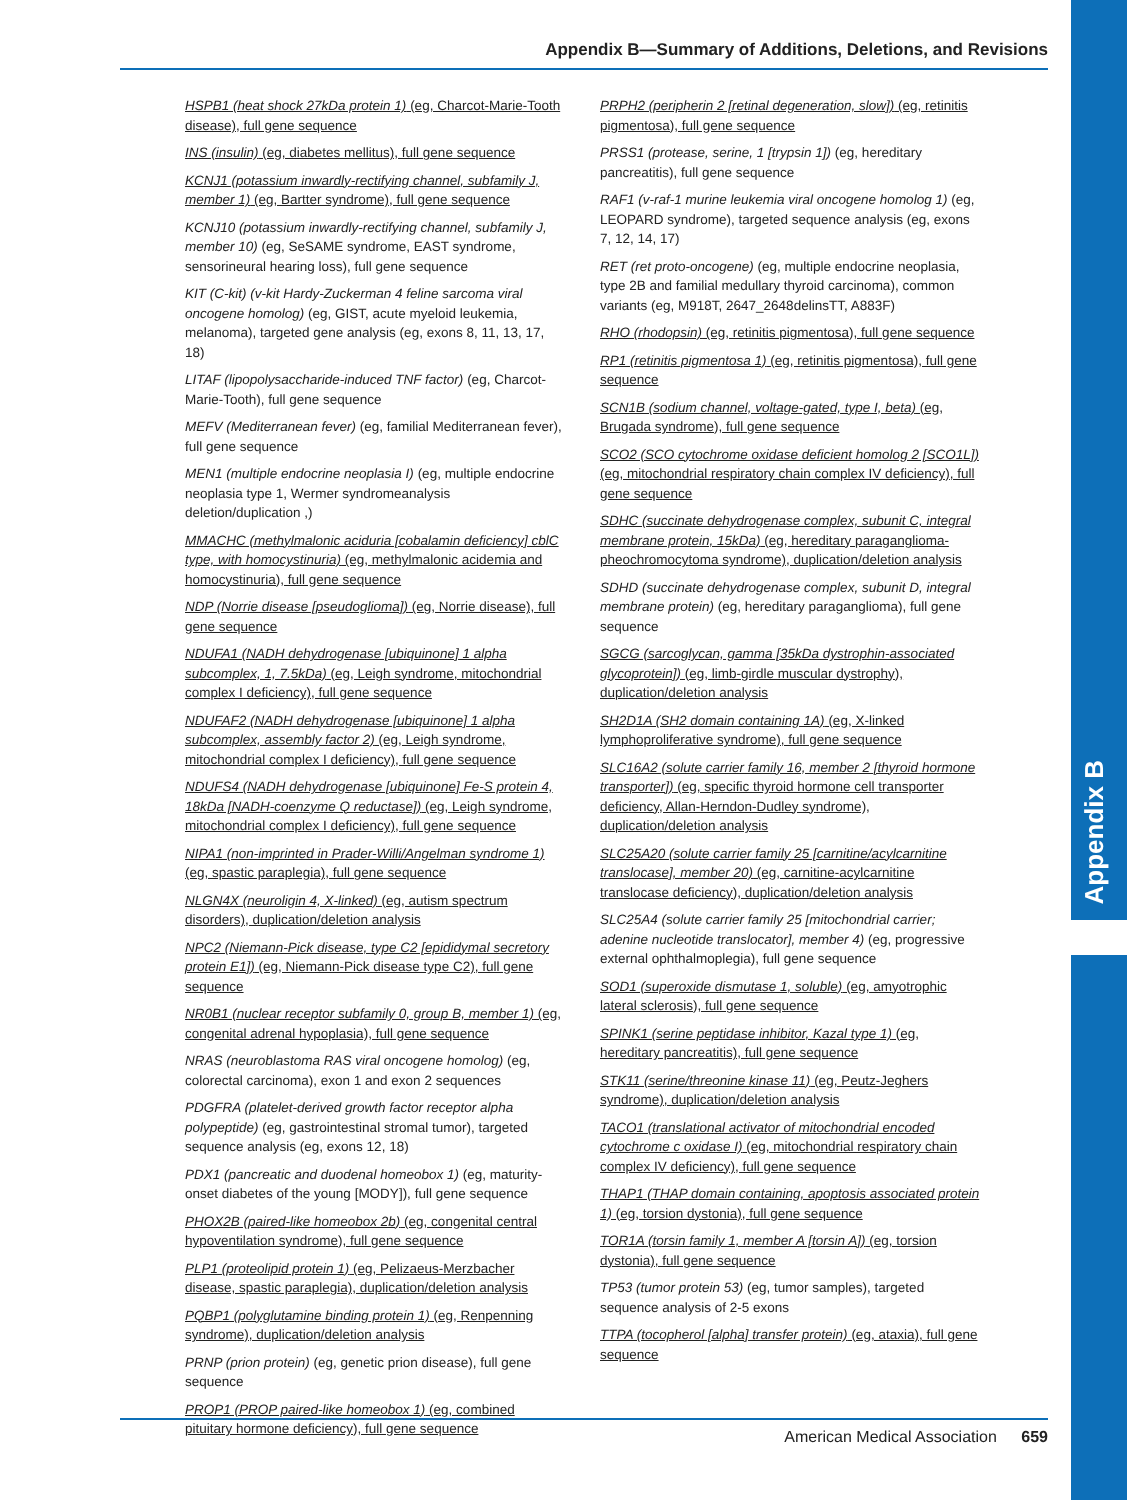Appendix B
Appendix B—Summary of Additions, Deletions, and Revisions
HSPB1 (heat shock 27kDa protein 1) (eg, Charcot-Marie-Tooth disease), full gene sequence
INS (insulin) (eg, diabetes mellitus), full gene sequence
KCNJ1 (potassium inwardly-rectifying channel, subfamily J, member 1) (eg, Bartter syndrome), full gene sequence
KCNJ10 (potassium inwardly-rectifying channel, subfamily J, member 10) (eg, SeSAME syndrome, EAST syndrome, sensorineural hearing loss), full gene sequence
KIT (C-kit) (v-kit Hardy-Zuckerman 4 feline sarcoma viral oncogene homolog) (eg, GIST, acute myeloid leukemia, melanoma), targeted gene analysis (eg, exons 8, 11, 13, 17, 18)
LITAF (lipopolysaccharide-induced TNF factor) (eg, Charcot-Marie-Tooth), full gene sequence
MEFV (Mediterranean fever) (eg, familial Mediterranean fever), full gene sequence
MEN1 (multiple endocrine neoplasia I) (eg, multiple endocrine neoplasia type 1, Wermer syndromeanalysis deletion/duplication ,)
MMACHC (methylmalonic aciduria [cobalamin deficiency] cblC type, with homocystinuria) (eg, methylmalonic acidemia and homocystinuria), full gene sequence
NDP (Norrie disease [pseudoglioma]) (eg, Norrie disease), full gene sequence
NDUFA1 (NADH dehydrogenase [ubiquinone] 1 alpha subcomplex, 1, 7.5kDa) (eg, Leigh syndrome, mitochondrial complex I deficiency), full gene sequence
NDUFAF2 (NADH dehydrogenase [ubiquinone] 1 alpha subcomplex, assembly factor 2) (eg, Leigh syndrome, mitochondrial complex I deficiency), full gene sequence
NDUFS4 (NADH dehydrogenase [ubiquinone] Fe-S protein 4, 18kDa [NADH-coenzyme Q reductase]) (eg, Leigh syndrome, mitochondrial complex I deficiency), full gene sequence
NIPA1 (non-imprinted in Prader-Willi/Angelman syndrome 1) (eg, spastic paraplegia), full gene sequence
NLGN4X (neuroligin 4, X-linked) (eg, autism spectrum disorders), duplication/deletion analysis
NPC2 (Niemann-Pick disease, type C2 [epididymal secretory protein E1]) (eg, Niemann-Pick disease type C2), full gene sequence
NR0B1 (nuclear receptor subfamily 0, group B, member 1) (eg, congenital adrenal hypoplasia), full gene sequence
NRAS (neuroblastoma RAS viral oncogene homolog) (eg, colorectal carcinoma), exon 1 and exon 2 sequences
PDGFRA (platelet-derived growth factor receptor alpha polypeptide) (eg, gastrointestinal stromal tumor), targeted sequence analysis (eg, exons 12, 18)
PDX1 (pancreatic and duodenal homeobox 1) (eg, maturity-onset diabetes of the young [MODY]), full gene sequence
PHOX2B (paired-like homeobox 2b) (eg, congenital central hypoventilation syndrome), full gene sequence
PLP1 (proteolipid protein 1) (eg, Pelizaeus-Merzbacher disease, spastic paraplegia), duplication/deletion analysis
PQBP1 (polyglutamine binding protein 1) (eg, Renpenning syndrome), duplication/deletion analysis
PRNP (prion protein) (eg, genetic prion disease), full gene sequence
PROP1 (PROP paired-like homeobox 1) (eg, combined pituitary hormone deficiency), full gene sequence
PRPH2 (peripherin 2 [retinal degeneration, slow]) (eg, retinitis pigmentosa), full gene sequence
PRSS1 (protease, serine, 1 [trypsin 1]) (eg, hereditary pancreatitis), full gene sequence
RAF1 (v-raf-1 murine leukemia viral oncogene homolog 1) (eg, LEOPARD syndrome), targeted sequence analysis (eg, exons 7, 12, 14, 17)
RET (ret proto-oncogene) (eg, multiple endocrine neoplasia, type 2B and familial medullary thyroid carcinoma), common variants (eg, M918T, 2647_2648delinsTT, A883F)
RHO (rhodopsin) (eg, retinitis pigmentosa), full gene sequence
RP1 (retinitis pigmentosa 1) (eg, retinitis pigmentosa), full gene sequence
SCN1B (sodium channel, voltage-gated, type I, beta) (eg, Brugada syndrome), full gene sequence
SCO2 (SCO cytochrome oxidase deficient homolog 2 [SCO1L]) (eg, mitochondrial respiratory chain complex IV deficiency), full gene sequence
SDHC (succinate dehydrogenase complex, subunit C, integral membrane protein, 15kDa) (eg, hereditary paraganglioma-pheochromocytoma syndrome), duplication/deletion analysis
SDHD (succinate dehydrogenase complex, subunit D, integral membrane protein) (eg, hereditary paraganglioma), full gene sequence
SGCG (sarcoglycan, gamma [35kDa dystrophin-associated glycoprotein]) (eg, limb-girdle muscular dystrophy), duplication/deletion analysis
SH2D1A (SH2 domain containing 1A) (eg, X-linked lymphoproliferative syndrome), full gene sequence
SLC16A2 (solute carrier family 16, member 2 [thyroid hormone transporter]) (eg, specific thyroid hormone cell transporter deficiency, Allan-Herndon-Dudley syndrome), duplication/deletion analysis
SLC25A20 (solute carrier family 25 [carnitine/acylcarnitine translocase], member 20) (eg, carnitine-acylcarnitine translocase deficiency), duplication/deletion analysis
SLC25A4 (solute carrier family 25 [mitochondrial carrier; adenine nucleotide translocator], member 4) (eg, progressive external ophthalmoplegia), full gene sequence
SOD1 (superoxide dismutase 1, soluble) (eg, amyotrophic lateral sclerosis), full gene sequence
SPINK1 (serine peptidase inhibitor, Kazal type 1) (eg, hereditary pancreatitis), full gene sequence
STK11 (serine/threonine kinase 11) (eg, Peutz-Jeghers syndrome), duplication/deletion analysis
TACO1 (translational activator of mitochondrial encoded cytochrome c oxidase I) (eg, mitochondrial respiratory chain complex IV deficiency), full gene sequence
THAP1 (THAP domain containing, apoptosis associated protein 1) (eg, torsion dystonia), full gene sequence
TOR1A (torsin family 1, member A [torsin A]) (eg, torsion dystonia), full gene sequence
TP53 (tumor protein 53) (eg, tumor samples), targeted sequence analysis of 2-5 exons
TTPA (tocopherol [alpha] transfer protein) (eg, ataxia), full gene sequence
American Medical Association 659